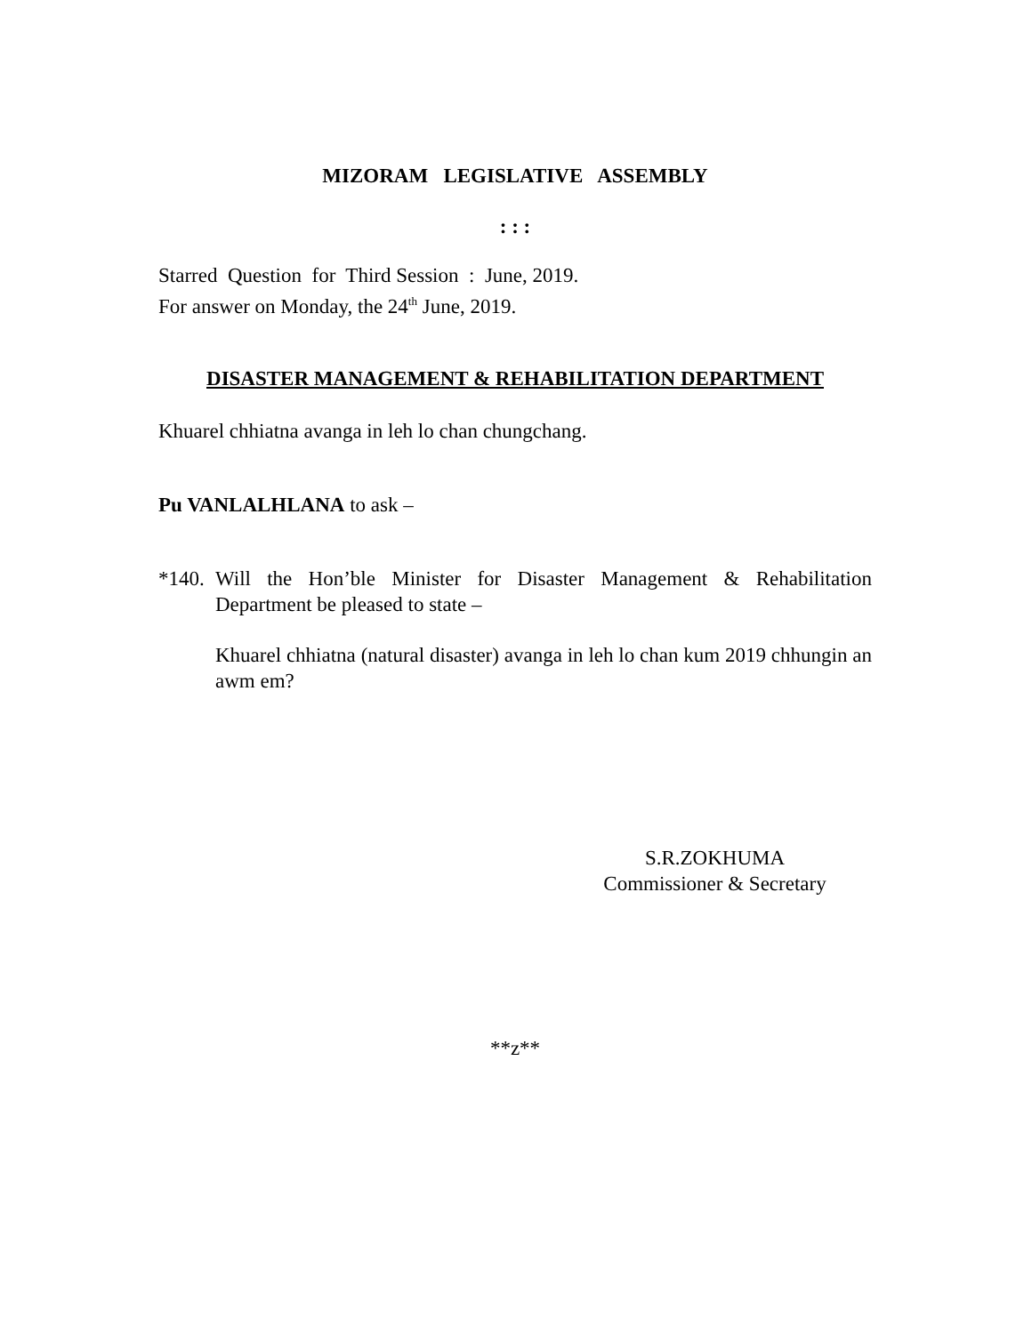MIZORAM LEGISLATIVE ASSEMBLY
: : :
Starred Question for Third Session : June, 2019.
For answer on Monday, the 24<sup>th</sup> June, 2019.
DISASTER MANAGEMENT & REHABILITATION DEPARTMENT
Khuarel chhiatna avanga in leh lo chan chungchang.
Pu VANLALHLANA to ask –
*140.
Will the Hon’ble Minister for Disaster Management & Rehabilitation Department be pleased to state –
Khuarel chhiatna (natural disaster) avanga in leh lo chan kum 2019 chhungin an awm em?
S.R.ZOKHUMA
Commissioner & Secretary
**z**